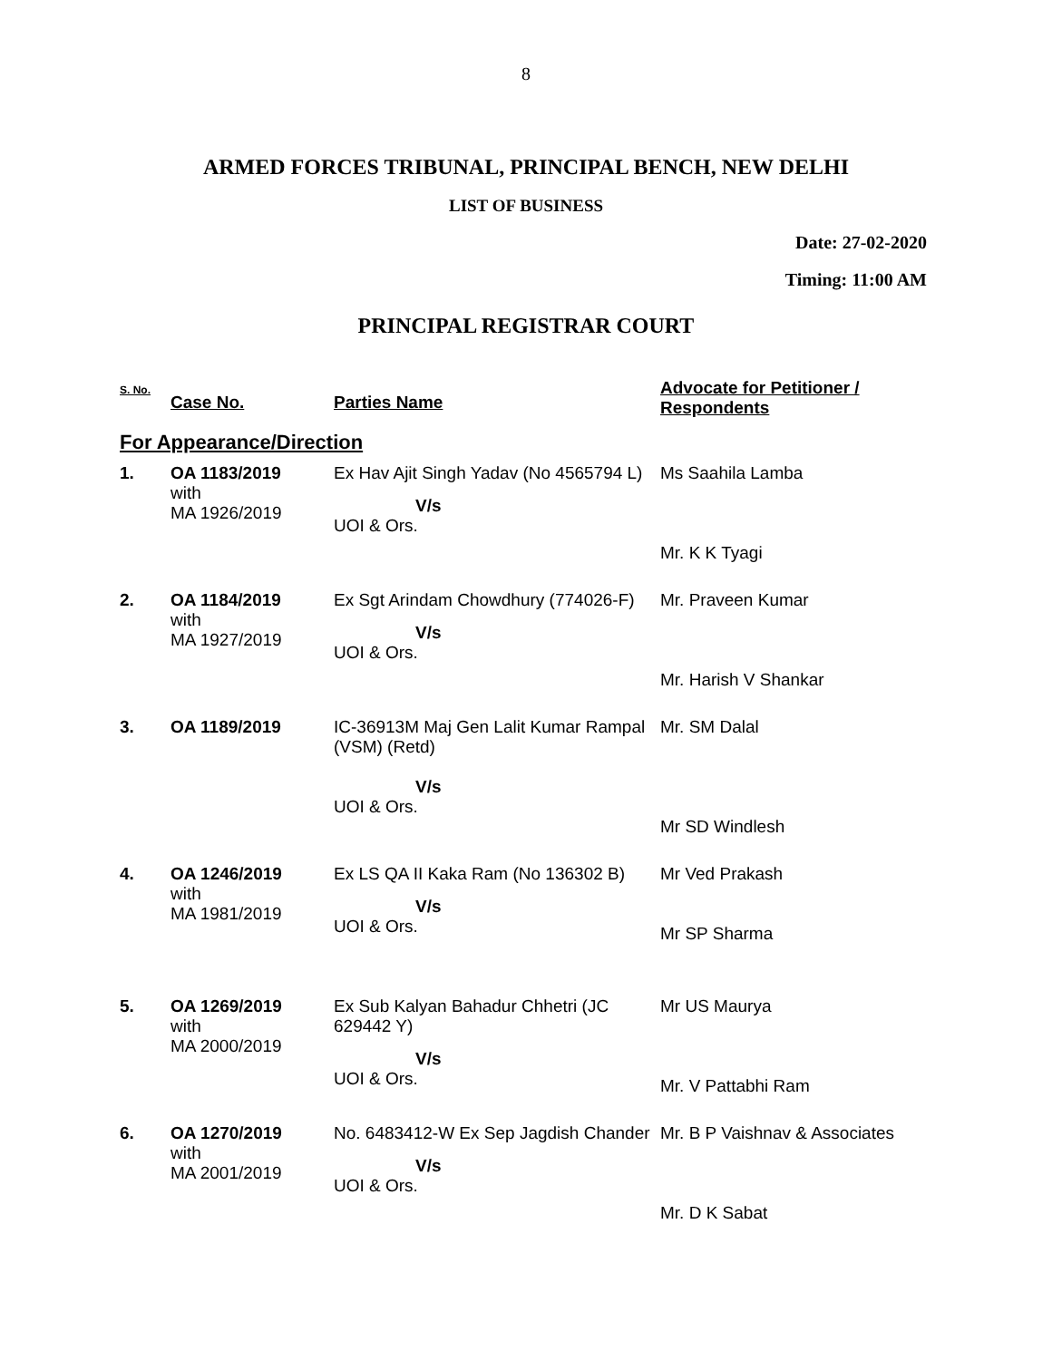8
ARMED FORCES TRIBUNAL, PRINCIPAL BENCH, NEW DELHI
LIST OF BUSINESS
Date: 27-02-2020
Timing: 11:00 AM
PRINCIPAL REGISTRAR COURT
| S. No. | Case No. | Parties Name | Advocate for Petitioner / Respondents |
| --- | --- | --- | --- |
| For Appearance/Direction | | | |
| 1. | OA 1183/2019 with MA 1926/2019 | Ex Hav Ajit Singh Yadav (No 4565794 L) V/s UOI & Ors. | Ms Saahila Lamba Mr. K K Tyagi |
| 2. | OA 1184/2019 with MA 1927/2019 | Ex Sgt Arindam Chowdhury (774026-F) V/s UOI & Ors. | Mr. Praveen Kumar Mr. Harish V Shankar |
| 3. | OA 1189/2019 | IC-36913M Maj Gen Lalit Kumar Rampal (VSM) (Retd) V/s UOI & Ors. | Mr. SM Dalal Mr SD Windlesh |
| 4. | OA 1246/2019 with MA 1981/2019 | Ex LS QA II Kaka Ram (No 136302 B) V/s UOI & Ors. | Mr Ved Prakash Mr SP Sharma |
| 5. | OA 1269/2019 with MA 2000/2019 | Ex Sub Kalyan Bahadur Chhetri (JC 629442 Y) V/s UOI & Ors. | Mr US Maurya Mr. V Pattabhi Ram |
| 6. | OA 1270/2019 with MA 2001/2019 | No. 6483412-W Ex Sep Jagdish Chander V/s UOI & Ors. | Mr. B P Vaishnav & Associates Mr. D K Sabat |